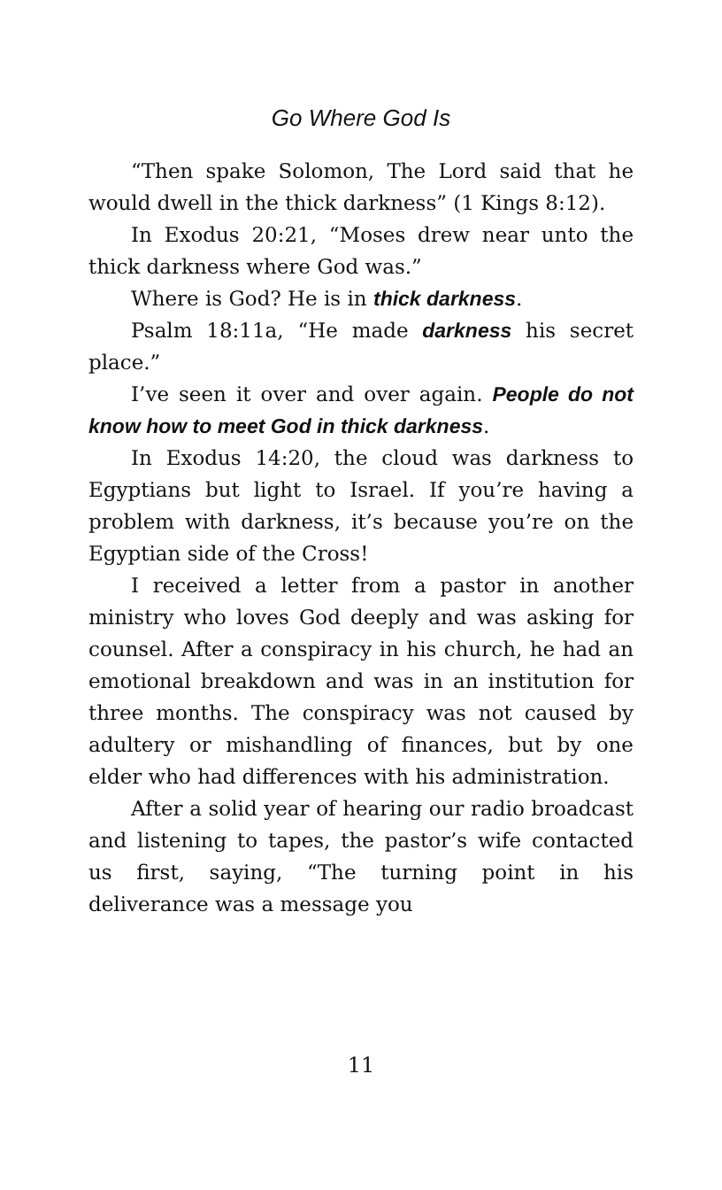Go Where God Is
“Then spake Solomon, The Lord said that he would dwell in the thick darkness” (1 Kings 8:12).
In Exodus 20:21, “Moses drew near unto the thick darkness where God was.”
Where is God? He is in thick darkness.
Psalm 18:11a, “He made darkness his secret place.”
I’ve seen it over and over again. People do not know how to meet God in thick darkness.
In Exodus 14:20, the cloud was darkness to Egyptians but light to Israel. If you’re having a problem with darkness, it’s because you’re on the Egyptian side of the Cross!
I received a letter from a pastor in another ministry who loves God deeply and was asking for counsel. After a conspiracy in his church, he had an emotional breakdown and was in an institution for three months. The conspiracy was not caused by adultery or mishandling of finances, but by one elder who had differences with his administration.
After a solid year of hearing our radio broadcast and listening to tapes, the pastor’s wife contacted us first, saying, “The turning point in his deliverance was a message you
11